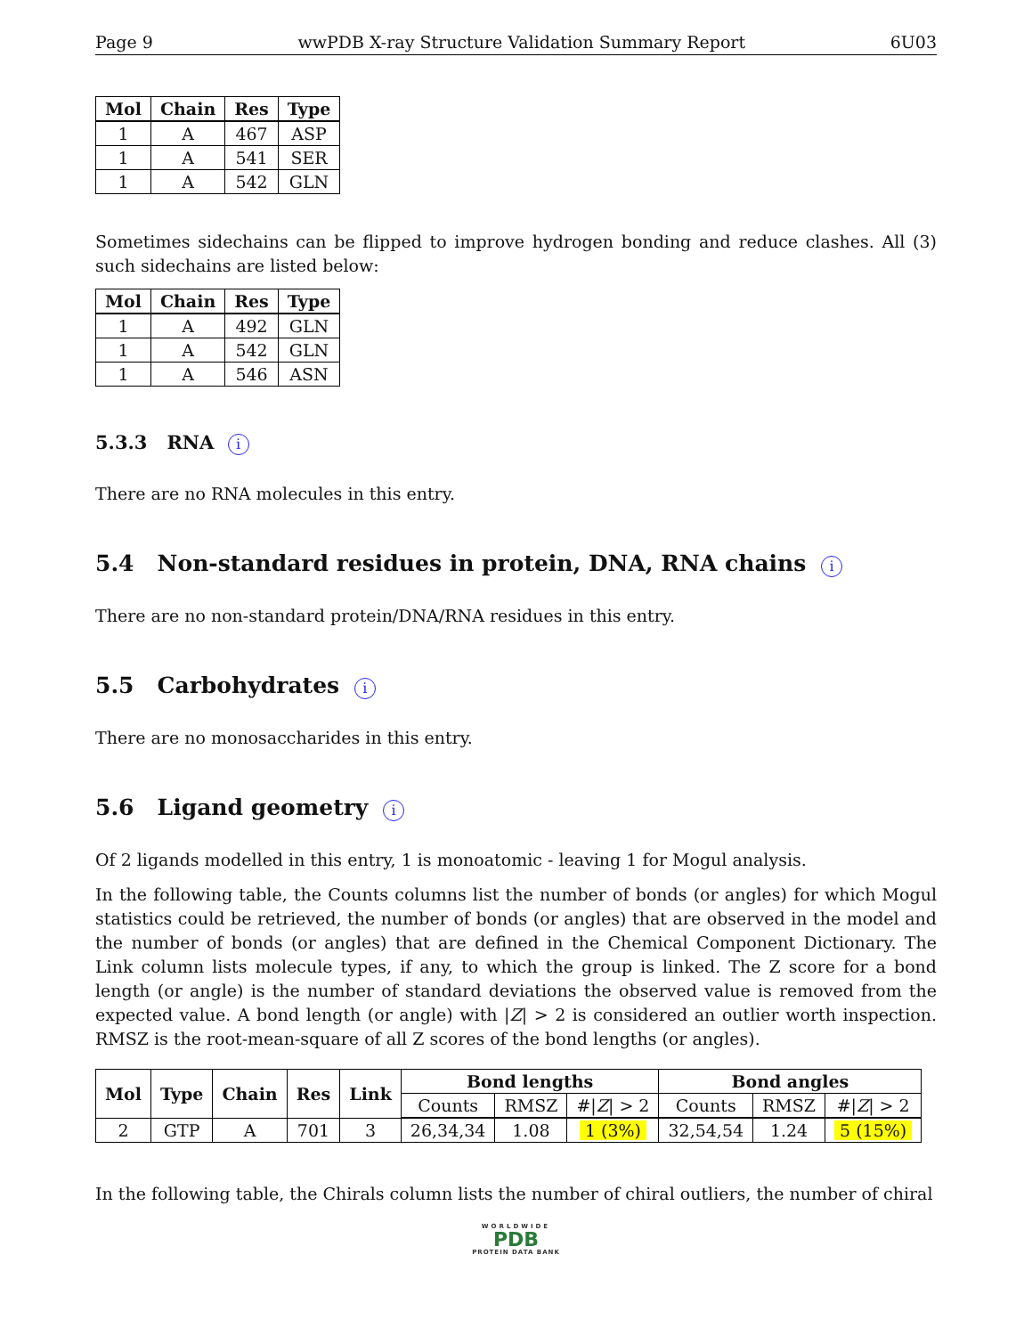Page 9 wwPDB X-ray Structure Validation Summary Report 6U03
| Mol | Chain | Res | Type |
| --- | --- | --- | --- |
| 1 | A | 467 | ASP |
| 1 | A | 541 | SER |
| 1 | A | 542 | GLN |
Sometimes sidechains can be flipped to improve hydrogen bonding and reduce clashes. All (3) such sidechains are listed below:
| Mol | Chain | Res | Type |
| --- | --- | --- | --- |
| 1 | A | 492 | GLN |
| 1 | A | 542 | GLN |
| 1 | A | 546 | ASN |
5.3.3 RNA i
There are no RNA molecules in this entry.
5.4 Non-standard residues in protein, DNA, RNA chains i
There are no non-standard protein/DNA/RNA residues in this entry.
5.5 Carbohydrates i
There are no monosaccharides in this entry.
5.6 Ligand geometry i
Of 2 ligands modelled in this entry, 1 is monoatomic - leaving 1 for Mogul analysis.
In the following table, the Counts columns list the number of bonds (or angles) for which Mogul statistics could be retrieved, the number of bonds (or angles) that are observed in the model and the number of bonds (or angles) that are defined in the Chemical Component Dictionary. The Link column lists molecule types, if any, to which the group is linked. The Z score for a bond length (or angle) is the number of standard deviations the observed value is removed from the expected value. A bond length (or angle) with |Z| > 2 is considered an outlier worth inspection. RMSZ is the root-mean-square of all Z scores of the bond lengths (or angles).
| Mol | Type | Chain | Res | Link | Bond lengths | | | Bond angles | | |
| --- | --- | --- | --- | --- | --- | --- | --- | --- | --- | --- |
| | | | | | Counts | RMSZ | #/ Z / > 2 | Counts | RMSZ | #/ Z / > 2 |
| 2 | GTP | A | 701 | 3 | 26,34,34 | 1.08 | 1 (3%) | 32,54,54 | 1.24 | 5 (15%) |
In the following table, the Chirals column lists the number of chiral outliers, the number of chiral
WORLDWIDE
PDB
PROTEIN DATA BANK